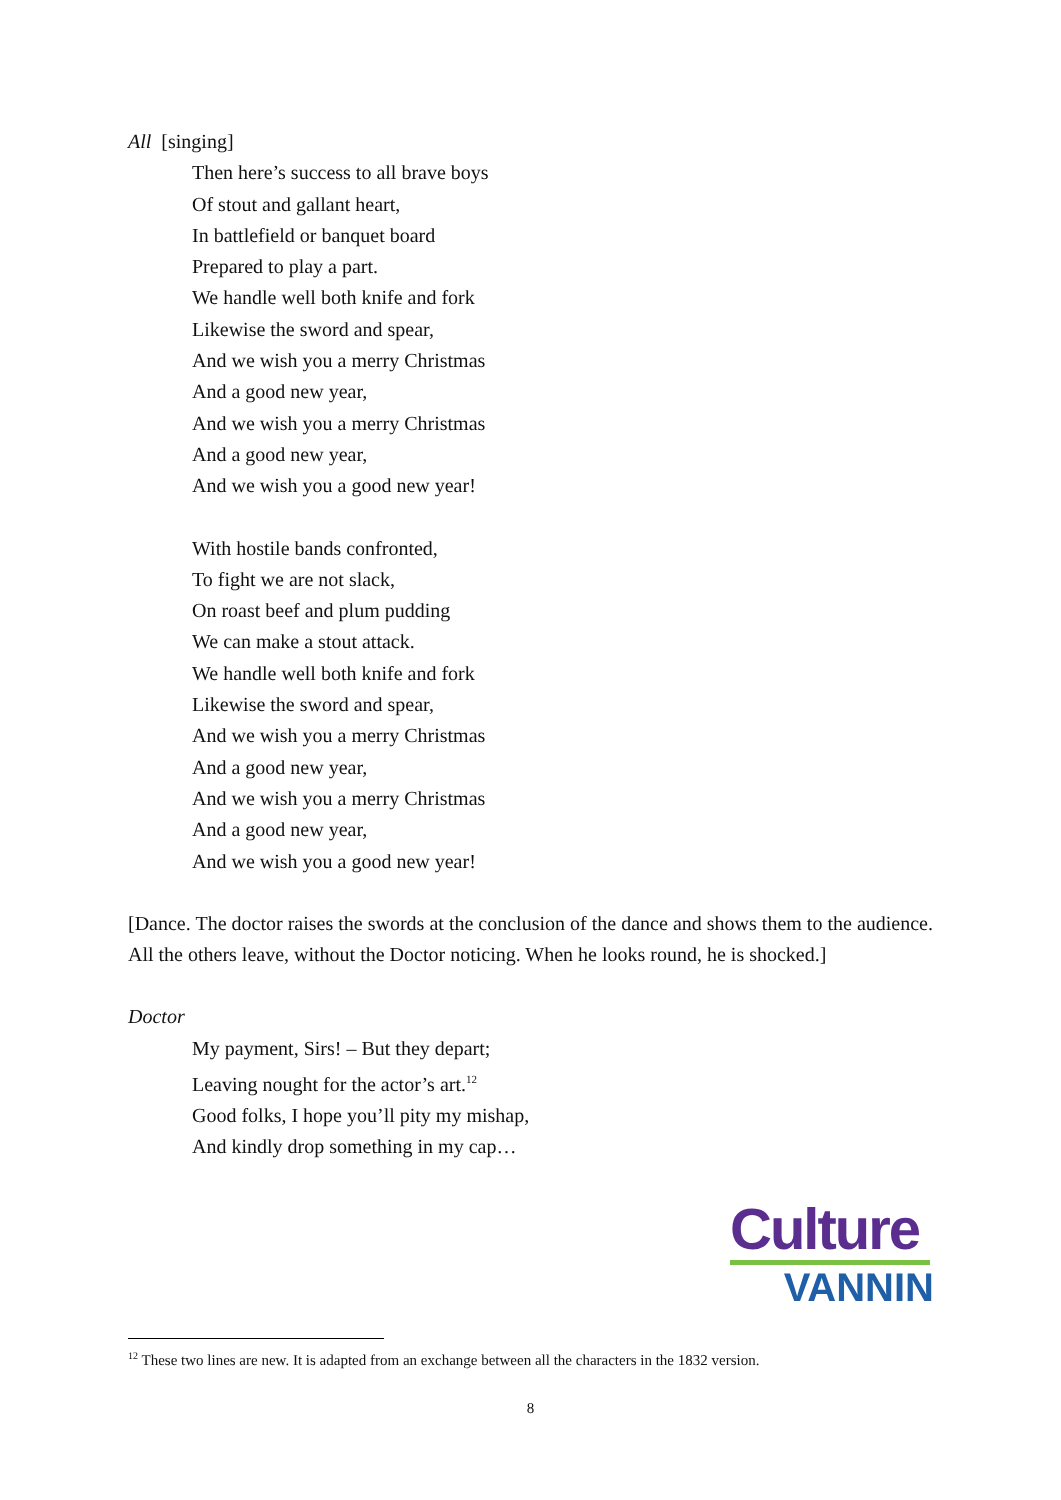All [singing]
Then here’s success to all brave boys
Of stout and gallant heart,
In battlefield or banquet board
Prepared to play a part.
We handle well both knife and fork
Likewise the sword and spear,
And we wish you a merry Christmas
And a good new year,
And we wish you a merry Christmas
And a good new year,
And we wish you a good new year!
With hostile bands confronted,
To fight we are not slack,
On roast beef and plum pudding
We can make a stout attack.
We handle well both knife and fork
Likewise the sword and spear,
And we wish you a merry Christmas
And a good new year,
And we wish you a merry Christmas
And a good new year,
And we wish you a good new year!
[Dance. The doctor raises the swords at the conclusion of the dance and shows them to the audience. All the others leave, without the Doctor noticing. When he looks round, he is shocked.]
Doctor
My payment, Sirs! – But they depart;
Leaving nought for the actor’s art.<sup>12</sup>
Good folks, I hope you’ll pity my mishap,
And kindly drop something in my cap…
Culture
VANNIN
<sup>12</sup> These two lines are new. It is adapted from an exchange between all the characters in the 1832 version.
8